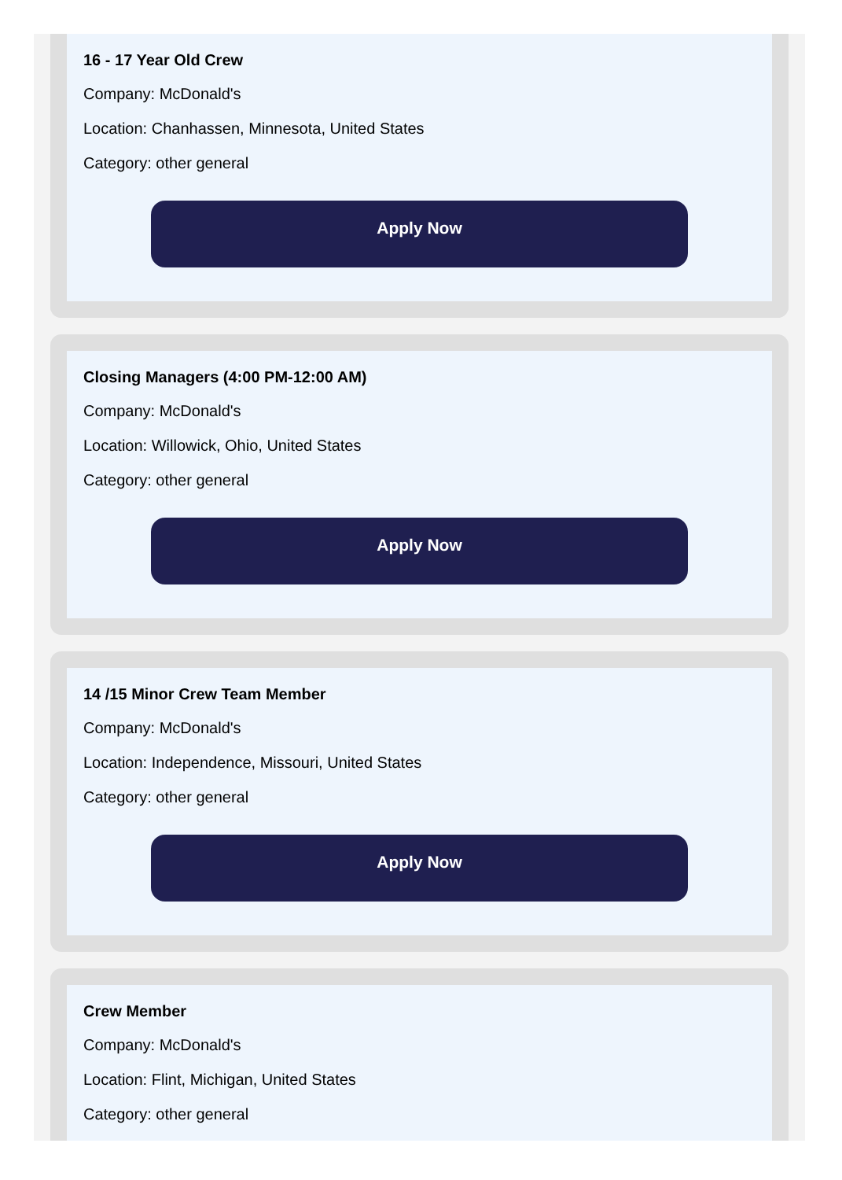16 - 17 Year Old Crew
Company: McDonald's
Location: Chanhassen, Minnesota, United States
Category: other general
Apply Now
Closing Managers (4:00 PM-12:00 AM)
Company: McDonald's
Location: Willowick, Ohio, United States
Category: other general
Apply Now
14 /15 Minor Crew Team Member
Company: McDonald's
Location: Independence, Missouri, United States
Category: other general
Apply Now
Crew Member
Company: McDonald's
Location: Flint, Michigan, United States
Category: other general